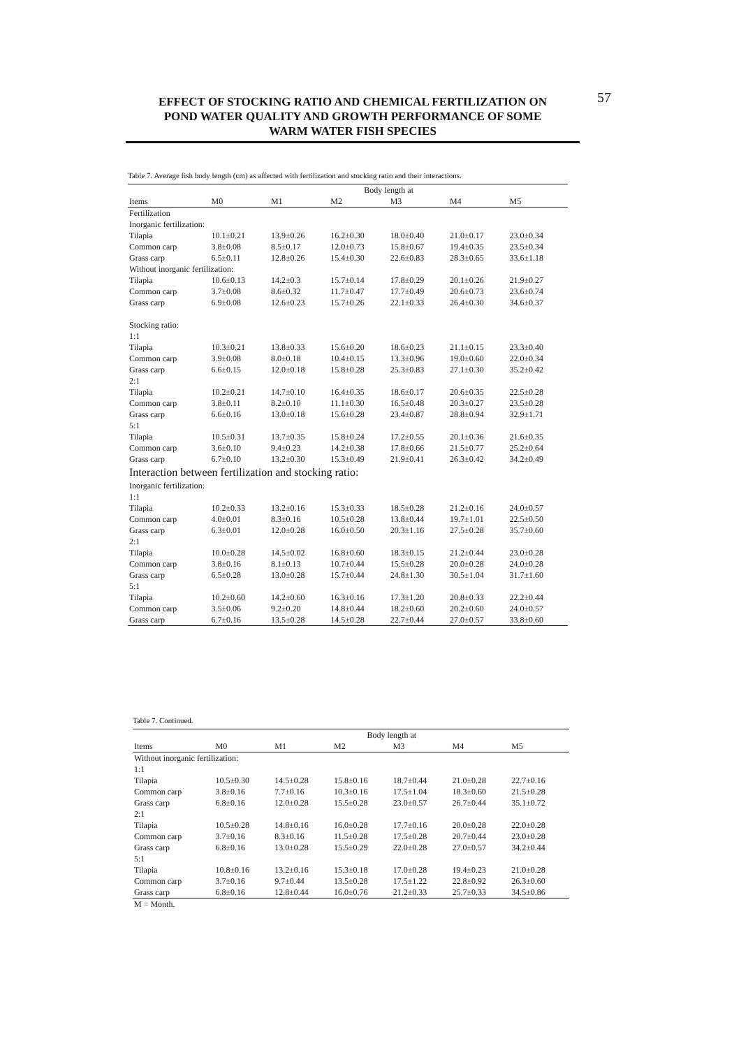EFFECT OF STOCKING RATIO AND CHEMICAL FERTILIZATION ON
POND WATER QUALITY AND GROWTH PERFORMANCE OF SOME
WARM WATER FISH SPECIES
57
Table 7. Average fish body length (cm) as affected with fertilization and stocking ratio and their interactions.
| | | | Body length at | | | |
| --- | --- | --- | --- | --- | --- | --- |
| Items | M0 | M1 | M2 | M3 | M4 | M5 |
| Fertilization | | | | | | |
| Inorganic fertilization: | | | | | | |
| Tilapia | 10.1±0.21 | 13.9±0.26 | 16.2±0.30 | 18.0±0.40 | 21.0±0.17 | 23.0±0.34 |
| Common carp | 3.8±0.08 | 8.5±0.17 | 12.0±0.73 | 15.8±0.67 | 19.4±0.35 | 23.5±0.34 |
| Grass carp | 6.5±0.11 | 12.8±0.26 | 15.4±0.30 | 22.6±0.83 | 28.3±0.65 | 33.6±1.18 |
| Without inorganic fertilization: | | | | | | |
| Tilapia | 10.6±0.13 | 14.2±0.3 | 15.7±0.14 | 17.8±0.29 | 20.1±0.26 | 21.9±0.27 |
| Common carp | 3.7±0.08 | 8.6±0.32 | 11.7±0.47 | 17.7±0.49 | 20.6±0.73 | 23.6±0.74 |
| Grass carp | 6.9±0.08 | 12.6±0.23 | 15.7±0.26 | 22.1±0.33 | 26.4±0.30 | 34.6±0.37 |
| Stocking ratio: | | | | | | |
| 1:1 | | | | | | |
| Tilapia | 10.3±0.21 | 13.8±0.33 | 15.6±0.20 | 18.6±0.23 | 21.1±0.15 | 23.3±0.40 |
| Common carp | 3.9±0.08 | 8.0±0.18 | 10.4±0.15 | 13.3±0.96 | 19.0±0.60 | 22.0±0.34 |
| Grass carp | 6.6±0.15 | 12.0±0.18 | 15.8±0.28 | 25.3±0.83 | 27.1±0.30 | 35.2±0.42 |
| 2:1 | | | | | | |
| Tilapia | 10.2±0.21 | 14.7±0.10 | 16.4±0.35 | 18.6±0.17 | 20.6±0.35 | 22.5±0.28 |
| Common carp | 3.8±0.11 | 8.2±0.10 | 11.1±0.30 | 16.5±0.48 | 20.3±0.27 | 23.5±0.28 |
| Grass carp | 6.6±0.16 | 13.0±0.18 | 15.6±0.28 | 23.4±0.87 | 28.8±0.94 | 32.9±1.71 |
| 5:1 | | | | | | |
| Tilapia | 10.5±0.31 | 13.7±0.35 | 15.8±0.24 | 17.2±0.55 | 20.1±0.36 | 21.6±0.35 |
| Common carp | 3.6±0.10 | 9.4±0.23 | 14.2±0.38 | 17.8±0.66 | 21.5±0.77 | 25.2±0.64 |
| Grass carp | 6.7±0.10 | 13.2±0.30 | 15.3±0.49 | 21.9±0.41 | 26.3±0.42 | 34.2±0.49 |
| Interaction between fertilization and stocking ratio: | | | | | | |
| Inorganic fertilization: | | | | | | |
| 1:1 | | | | | | |
| Tilapia | 10.2±0.33 | 13.2±0.16 | 15.3±0.33 | 18.5±0.28 | 21.2±0.16 | 24.0±0.57 |
| Common carp | 4.0±0.01 | 8.3±0.16 | 10.5±0.28 | 13.8±0.44 | 19.7±1.01 | 22.5±0.50 |
| Grass carp | 6.3±0.01 | 12.0±0.28 | 16.0±0.50 | 20.3±1.16 | 27.5±0.28 | 35.7±0.60 |
| 2:1 | | | | | | |
| Tilapia | 10.0±0.28 | 14.5±0.02 | 16.8±0.60 | 18.3±0.15 | 21.2±0.44 | 23.0±0.28 |
| Common carp | 3.8±0.16 | 8.1±0.13 | 10.7±0.44 | 15.5±0.28 | 20.0±0.28 | 24.0±0.28 |
| Grass carp | 6.5±0.28 | 13.0±0.28 | 15.7±0.44 | 24.8±1.30 | 30.5±1.04 | 31.7±1.60 |
| 5:1 | | | | | | |
| Tilapia | 10.2±0.60 | 14.2±0.60 | 16.3±0.16 | 17.3±1.20 | 20.8±0.33 | 22.2±0.44 |
| Common carp | 3.5±0.06 | 9.2±0.20 | 14.8±0.44 | 18.2±0.60 | 20.2±0.60 | 24.0±0.57 |
| Grass carp | 6.7±0.16 | 13.5±0.28 | 14.5±0.28 | 22.7±0.44 | 27.0±0.57 | 33.8±0.60 |
Table 7. Continued.
| | | | Body length at | | | |
| --- | --- | --- | --- | --- | --- | --- |
| Items | M0 | M1 | M2 | M3 | M4 | M5 |
| Without inorganic fertilization: | | | | | | |
| 1:1 | | | | | | |
| Tilapia | 10.5±0.30 | 14.5±0.28 | 15.8±0.16 | 18.7±0.44 | 21.0±0.28 | 22.7±0.16 |
| Common carp | 3.8±0.16 | 7.7±0.16 | 10.3±0.16 | 17.5±1.04 | 18.3±0.60 | 21.5±0.28 |
| Grass carp | 6.8±0.16 | 12.0±0.28 | 15.5±0.28 | 23.0±0.57 | 26.7±0.44 | 35.1±0.72 |
| 2:1 | | | | | | |
| Tilapia | 10.5±0.28 | 14.8±0.16 | 16.0±0.28 | 17.7±0.16 | 20.0±0.28 | 22.0±0.28 |
| Common carp | 3.7±0.16 | 8.3±0.16 | 11.5±0.28 | 17.5±0.28 | 20.7±0.44 | 23.0±0.28 |
| Grass carp | 6.8±0.16 | 13.0±0.28 | 15.5±0.29 | 22.0±0.28 | 27.0±0.57 | 34.2±0.44 |
| 5:1 | | | | | | |
| Tilapia | 10.8±0.16 | 13.2±0.16 | 15.3±0.18 | 17.0±0.28 | 19.4±0.23 | 21.0±0.28 |
| Common carp | 3.7±0.16 | 9.7±0.44 | 13.5±0.28 | 17.5±1.22 | 22.8±0.92 | 26.3±0.60 |
| Grass carp | 6.8±0.16 | 12.8±0.44 | 16.0±0.76 | 21.2±0.33 | 25.7±0.33 | 34.5±0.86 |
| M = Month. | | | | | | |